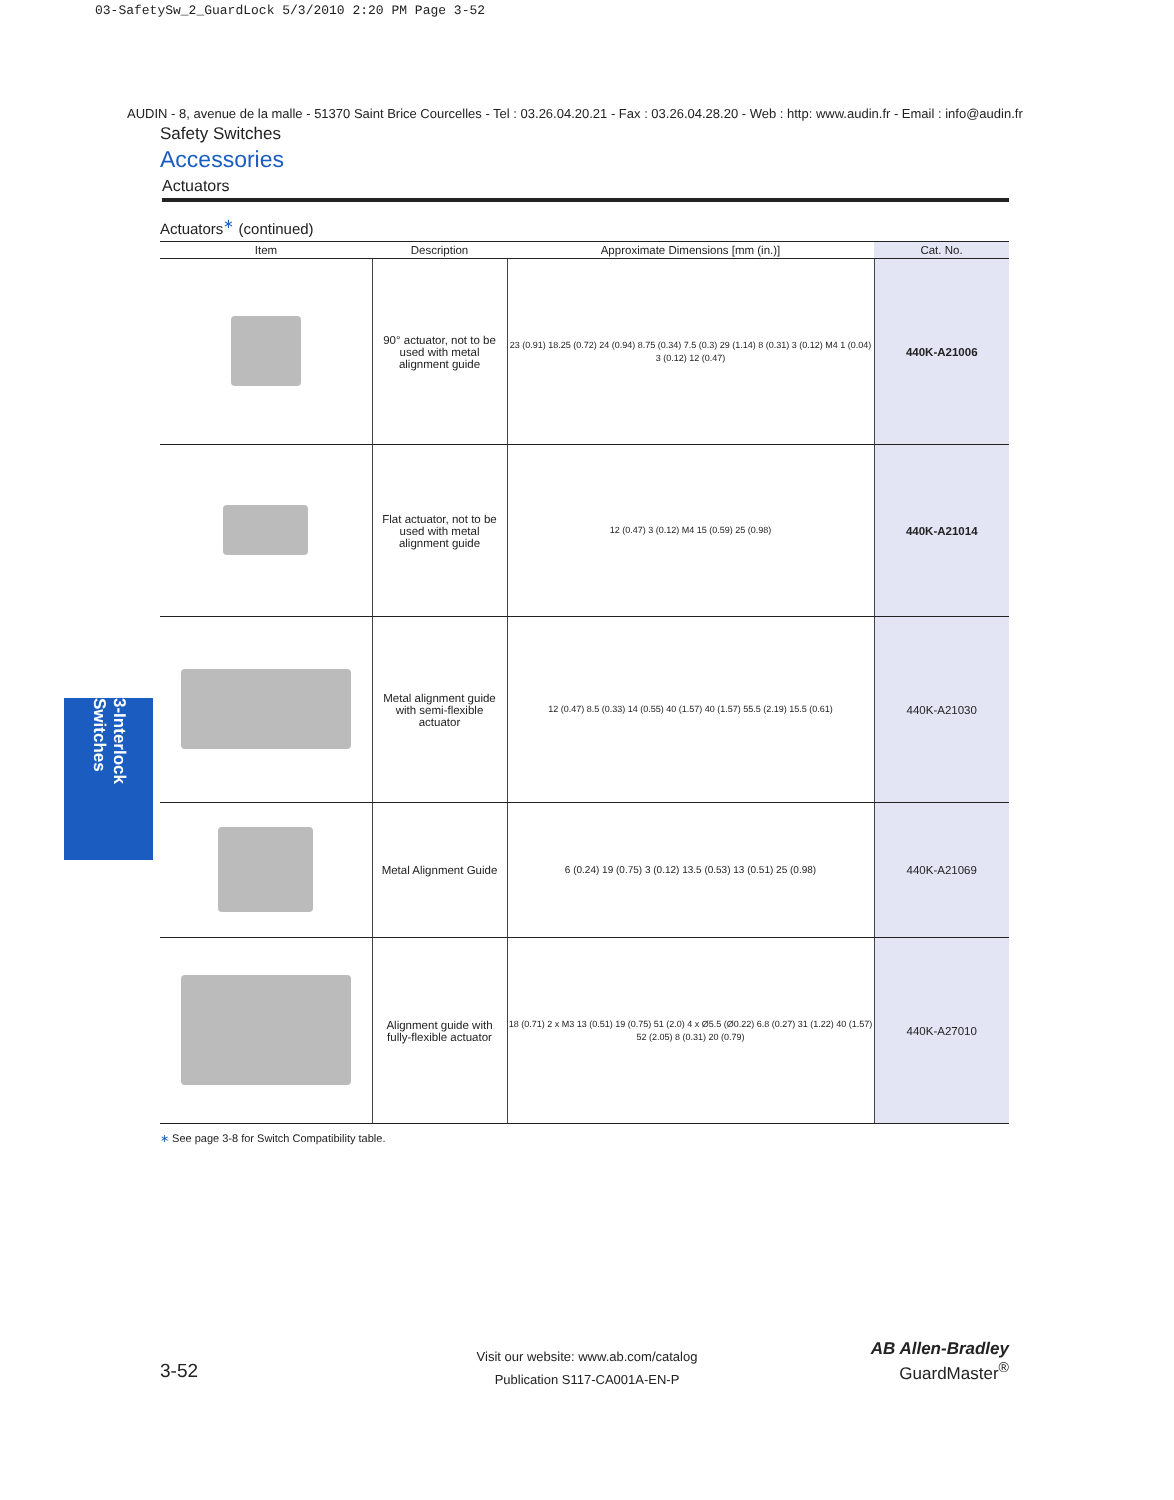03-SafetySw_2_GuardLock 5/3/2010 2:20 PM Page 3-52
AUDIN - 8, avenue de la malle - 51370 Saint Brice Courcelles - Tel : 03.26.04.20.21 - Fax : 03.26.04.28.20 - Web : http: www.audin.fr - Email : info@audin.fr
Safety Switches
Accessories
Actuators
Actuators<sup>∗</sup> (continued)
| Item | Description | Approximate Dimensions [mm (in.)] | Cat. No. |
| --- | --- | --- | --- |
| | 90° actuator, not to be used with metal alignment guide | 23 (0.91) 18.25 (0.72) 24 (0.94) 8.75 (0.34) 7.5 (0.3) 29 (1.14) 8 (0.31) 3 (0.12) M4 1 (0.04) 3 (0.12) 12 (0.47) | 440K-A21006 |
| | Flat actuator, not to be used with metal alignment guide | 12 (0.47) 3 (0.12) M4 15 (0.59) 25 (0.98) | 440K-A21014 |
| | Metal alignment guide with semi-flexible actuator | 12 (0.47) 8.5 (0.33) 14 (0.55) 40 (1.57) 40 (1.57) 55.5 (2.19) 15.5 (0.61) | 440K-A21030 |
| | Metal Alignment Guide | 6 (0.24) 19 (0.75) 3 (0.12) 13.5 (0.53) 13 (0.51) 25 (0.98) | 440K-A21069 |
| | Alignment guide with fully-flexible actuator | 18 (0.71) 2 x M3 13 (0.51) 19 (0.75) 51 (2.0) 4 x Ø5.5 (Ø0.22) 6.8 (0.27) 31 (1.22) 40 (1.57) 52 (2.05) 8 (0.31) 20 (0.79) | 440K-A27010 |
∗ See page 3-8 for Switch Compatibility table.
3-Interlock Switches
3-52
Visit our website: www.ab.com/catalog
Publication S117-CA001A-EN-P
AB Allen-Bradley
GuardMaster<sup>®</sup>